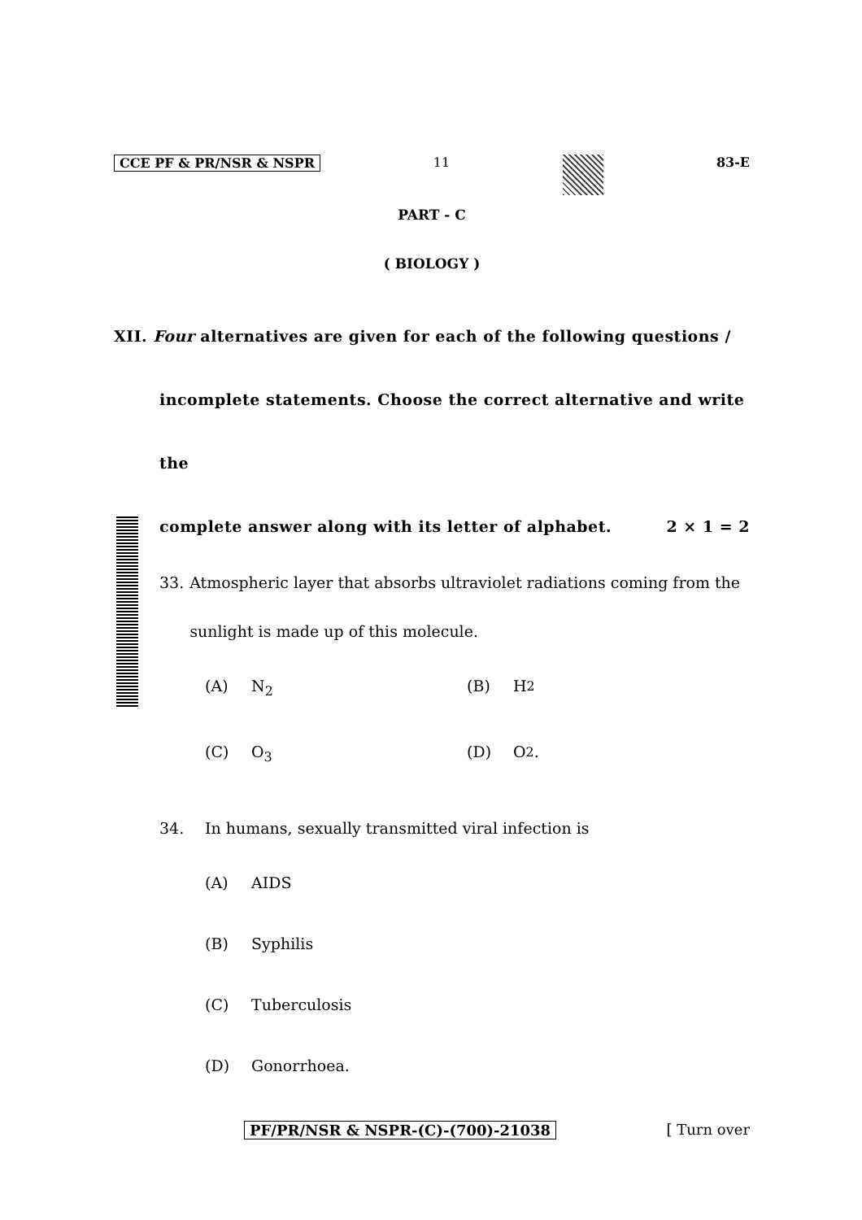CCE PF & PR/NSR & NSPR 11 83-E
PART - C
( BIOLOGY )
XII. Four alternatives are given for each of the following questions /
incomplete statements. Choose the correct alternative and write the
complete answer along with its letter of alphabet. 2 × 1 = 2
33. Atmospheric layer that absorbs ultraviolet radiations coming from the sunlight is made up of this molecule.
(A) N<sub>2</sub> (B) H<sub>2</sub>
(C) O<sub>3</sub> (D) O<sub>2</sub>.
34. In humans, sexually transmitted viral infection is
(A) AIDS
(B) Syphilis
(C) Tuberculosis
(D) Gonorrhoea.
PF/PR/NSR & NSPR-(C)-(700)-21038 [ Turn over